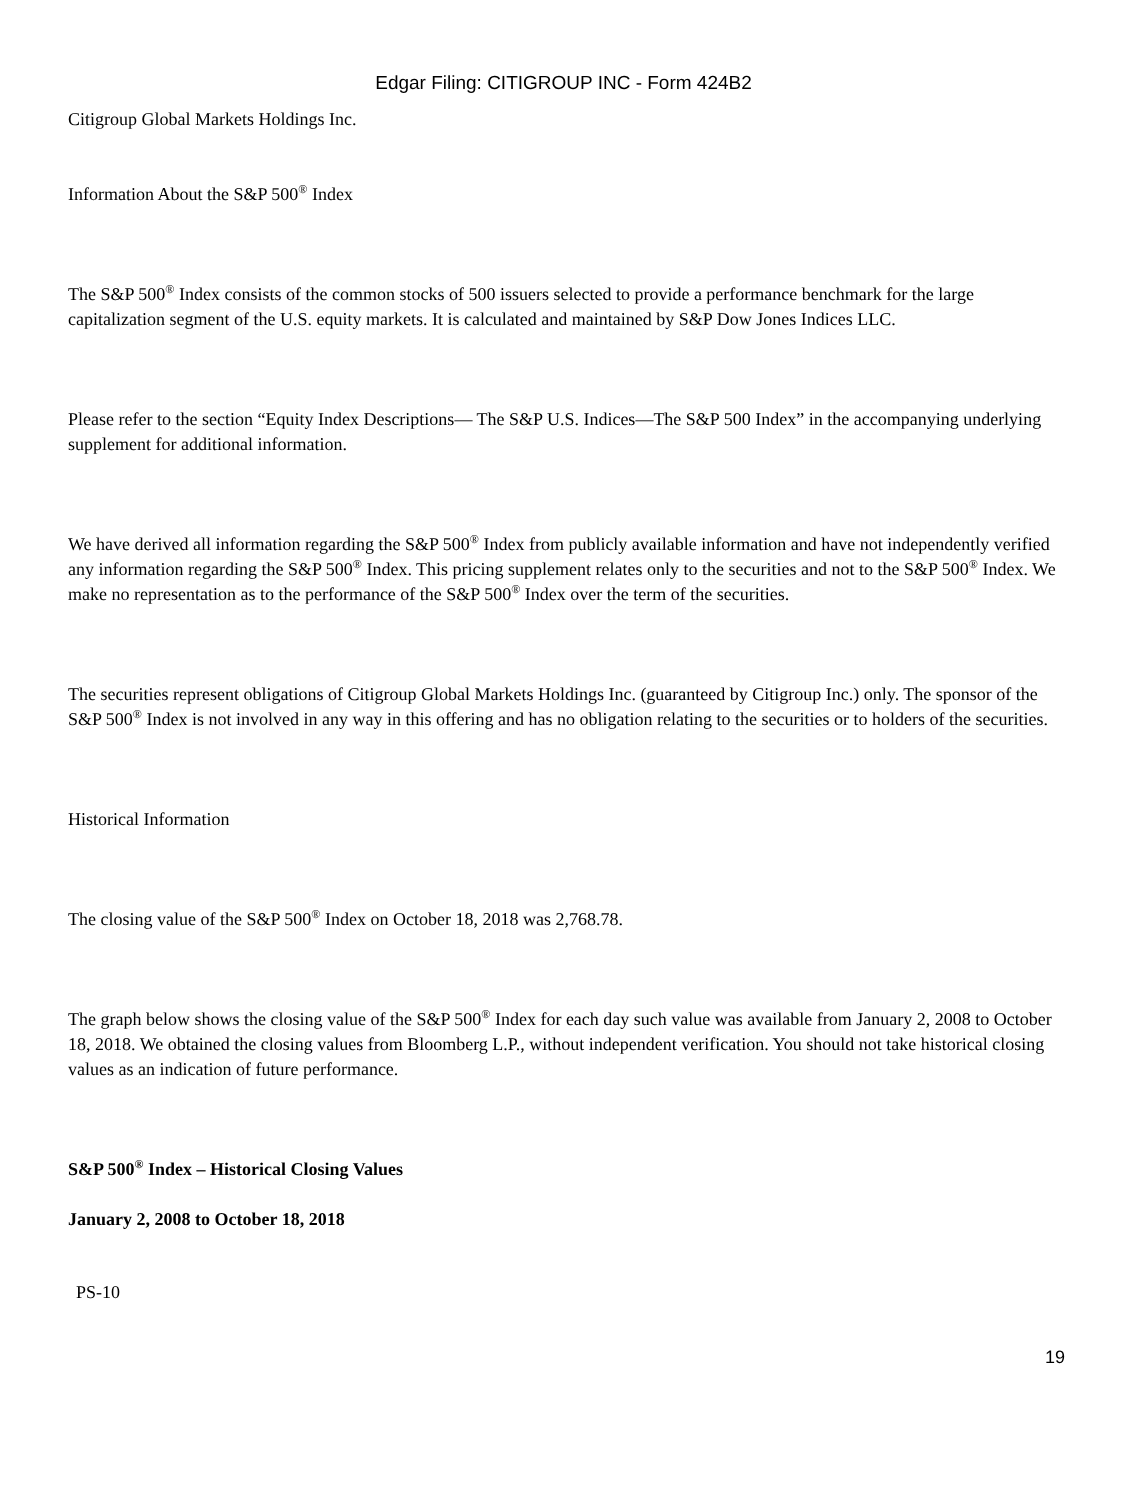Edgar Filing: CITIGROUP INC - Form 424B2
Citigroup Global Markets Holdings Inc.
Information About the S&P 500<sup>®</sup> Index
The S&P 500<sup>®</sup> Index consists of the common stocks of 500 issuers selected to provide a performance benchmark for the large capitalization segment of the U.S. equity markets. It is calculated and maintained by S&P Dow Jones Indices LLC.
Please refer to the section “Equity Index Descriptions— The S&P U.S. Indices—The S&P 500 Index” in the accompanying underlying supplement for additional information.
We have derived all information regarding the S&P 500<sup>®</sup> Index from publicly available information and have not independently verified any information regarding the S&P 500<sup>®</sup> Index. This pricing supplement relates only to the securities and not to the S&P 500<sup>®</sup> Index. We make no representation as to the performance of the S&P 500<sup>®</sup> Index over the term of the securities.
The securities represent obligations of Citigroup Global Markets Holdings Inc. (guaranteed by Citigroup Inc.) only. The sponsor of the S&P 500<sup>®</sup> Index is not involved in any way in this offering and has no obligation relating to the securities or to holders of the securities.
Historical Information
The closing value of the S&P 500<sup>®</sup> Index on October 18, 2018 was 2,768.78.
The graph below shows the closing value of the S&P 500<sup>®</sup> Index for each day such value was available from January 2, 2008 to October 18, 2018. We obtained the closing values from Bloomberg L.P., without independent verification. You should not take historical closing values as an indication of future performance.
S&P 500<sup>®</sup> Index – Historical Closing Values
January 2, 2008 to October 18, 2018
PS-10
19